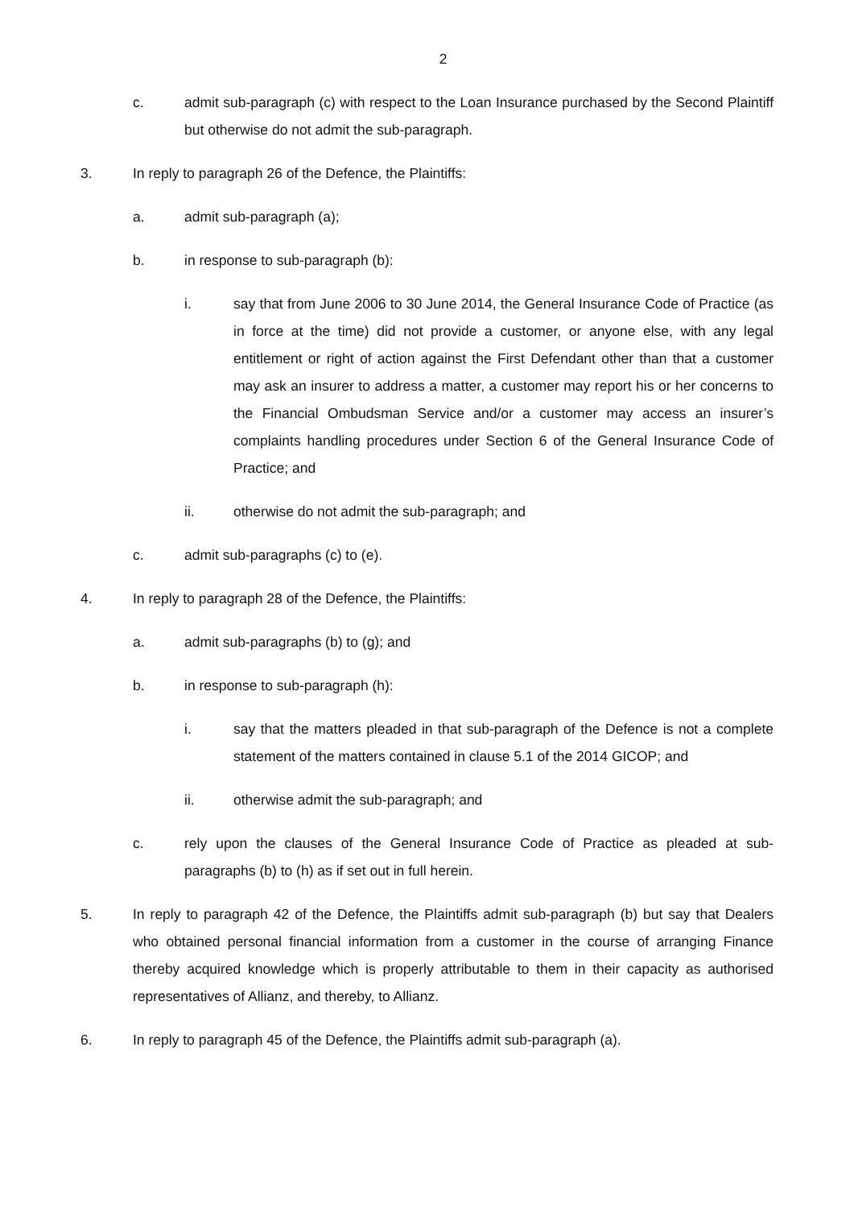2
c. admit sub-paragraph (c) with respect to the Loan Insurance purchased by the Second Plaintiff but otherwise do not admit the sub-paragraph.
3. In reply to paragraph 26 of the Defence, the Plaintiffs:
a. admit sub-paragraph (a);
b. in response to sub-paragraph (b):
i. say that from June 2006 to 30 June 2014, the General Insurance Code of Practice (as in force at the time) did not provide a customer, or anyone else, with any legal entitlement or right of action against the First Defendant other than that a customer may ask an insurer to address a matter, a customer may report his or her concerns to the Financial Ombudsman Service and/or a customer may access an insurer’s complaints handling procedures under Section 6 of the General Insurance Code of Practice; and
ii. otherwise do not admit the sub-paragraph; and
c. admit sub-paragraphs (c) to (e).
4. In reply to paragraph 28 of the Defence, the Plaintiffs:
a. admit sub-paragraphs (b) to (g); and
b. in response to sub-paragraph (h):
i. say that the matters pleaded in that sub-paragraph of the Defence is not a complete statement of the matters contained in clause 5.1 of the 2014 GICOP; and
ii. otherwise admit the sub-paragraph; and
c. rely upon the clauses of the General Insurance Code of Practice as pleaded at sub-paragraphs (b) to (h) as if set out in full herein.
5. In reply to paragraph 42 of the Defence, the Plaintiffs admit sub-paragraph (b) but say that Dealers who obtained personal financial information from a customer in the course of arranging Finance thereby acquired knowledge which is properly attributable to them in their capacity as authorised representatives of Allianz, and thereby, to Allianz.
6. In reply to paragraph 45 of the Defence, the Plaintiffs admit sub-paragraph (a).